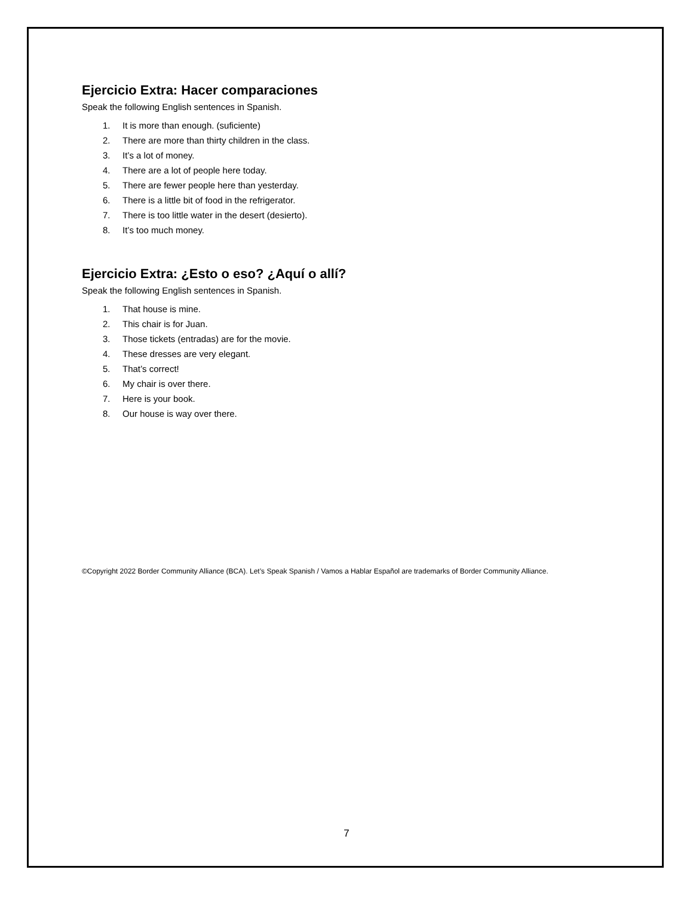Ejercicio Extra: Hacer comparaciones
Speak the following English sentences in Spanish.
1. It is more than enough. (suficiente)
2. There are more than thirty children in the class.
3. It’s a lot of money.
4. There are a lot of people here today.
5. There are fewer people here than yesterday.
6. There is a little bit of food in the refrigerator.
7. There is too little water in the desert (desierto).
8. It’s too much money.
Ejercicio Extra: ¿Esto o eso? ¿Aquí o allí?
Speak the following English sentences in Spanish.
1. That house is mine.
2. This chair is for Juan.
3. Those tickets (entradas) are for the movie.
4. These dresses are very elegant.
5. That’s correct!
6. My chair is over there.
7. Here is your book.
8. Our house is way over there.
©Copyright 2022 Border Community Alliance (BCA). Let’s Speak Spanish / Vamos a Hablar Español are trademarks of Border Community Alliance.
7